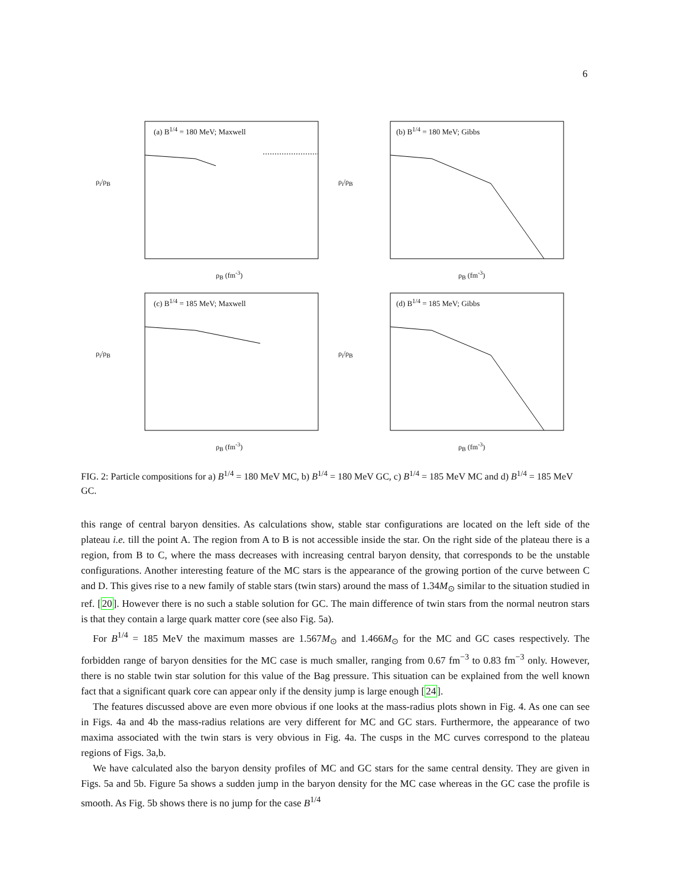6
(a) B<sup>1/4</sup> = 180 MeV; Maxwell
ρ<sub>i</sub>/ρ<sub>B</sub>
ρ<sub>B</sub> (fm<sup>-3</sup>)
(b) B<sup>1/4</sup> = 180 MeV; Gibbs
ρ<sub>i</sub>/ρ<sub>B</sub>
ρ<sub>B</sub> (fm<sup>-3</sup>)
(c) B<sup>1/4</sup> = 185 MeV; Maxwell
ρ<sub>i</sub>/ρ<sub>B</sub>
ρ<sub>B</sub> (fm<sup>-3</sup>)
(d) B<sup>1/4</sup> = 185 MeV; Gibbs
ρ<sub>i</sub>/ρ<sub>B</sub>
ρ<sub>B</sub> (fm<sup>-3</sup>)
FIG. 2: Particle compositions for a) B<sup>1/4</sup> = 180 MeV MC, b) B<sup>1/4</sup> = 180 MeV GC, c) B<sup>1/4</sup> = 185 MeV MC and d) B<sup>1/4</sup> = 185 MeV GC.
this range of central baryon densities. As calculations show, stable star configurations are located on the left side of the plateau i.e. till the point A. The region from A to B is not accessible inside the star. On the right side of the plateau there is a region, from B to C, where the mass decreases with increasing central baryon density, that corresponds to be the unstable configurations. Another interesting feature of the MC stars is the appearance of the growing portion of the curve between C and D. This gives rise to a new family of stable stars (twin stars) around the mass of 1.34M<sub>⊙</sub> similar to the situation studied in ref. [20]. However there is no such a stable solution for GC. The main difference of twin stars from the normal neutron stars is that they contain a large quark matter core (see also Fig. 5a).
For B<sup>1/4</sup> = 185 MeV the maximum masses are 1.567M<sub>⊙</sub> and 1.466M<sub>⊙</sub> for the MC and GC cases respectively. The forbidden range of baryon densities for the MC case is much smaller, ranging from 0.67 fm<sup>−3</sup> to 0.83 fm<sup>−3</sup> only. However, there is no stable twin star solution for this value of the Bag pressure. This situation can be explained from the well known fact that a significant quark core can appear only if the density jump is large enough [24].
The features discussed above are even more obvious if one looks at the mass-radius plots shown in Fig. 4. As one can see in Figs. 4a and 4b the mass-radius relations are very different for MC and GC stars. Furthermore, the appearance of two maxima associated with the twin stars is very obvious in Fig. 4a. The cusps in the MC curves correspond to the plateau regions of Figs. 3a,b.
We have calculated also the baryon density profiles of MC and GC stars for the same central density. They are given in Figs. 5a and 5b. Figure 5a shows a sudden jump in the baryon density for the MC case whereas in the GC case the profile is smooth. As Fig. 5b shows there is no jump for the case B<sup>1/4</sup>